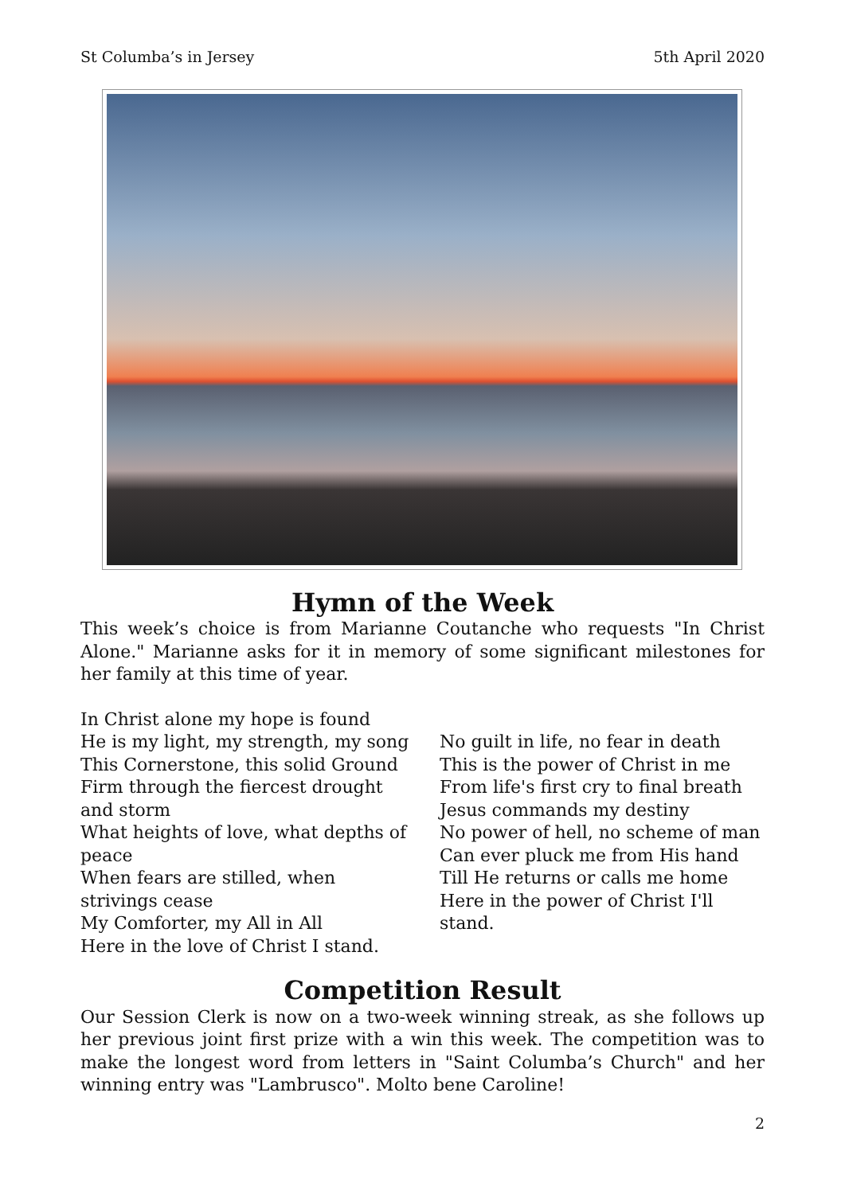St Columba’s in Jersey 5th April 2020
Hymn of the Week
This week’s choice is from Marianne Coutanche who requests "In Christ Alone." Marianne asks for it in memory of some significant milestones for her family at this time of year.
In Christ alone my hope is found
He is my light, my strength, my song
This Cornerstone, this solid Ground
Firm through the fiercest drought
and storm
What heights of love, what depths of
peace
When fears are stilled, when
strivings cease
My Comforter, my All in All
Here in the love of Christ I stand.
No guilt in life, no fear in death
This is the power of Christ in me
From life's first cry to final breath
Jesus commands my destiny
No power of hell, no scheme of man
Can ever pluck me from His hand
Till He returns or calls me home
Here in the power of Christ I'll
stand.
Competition Result
Our Session Clerk is now on a two-week winning streak, as she follows up her previous joint first prize with a win this week. The competition was to make the longest word from letters in "Saint Columba’s Church" and her winning entry was "Lambrusco". Molto bene Caroline!
2